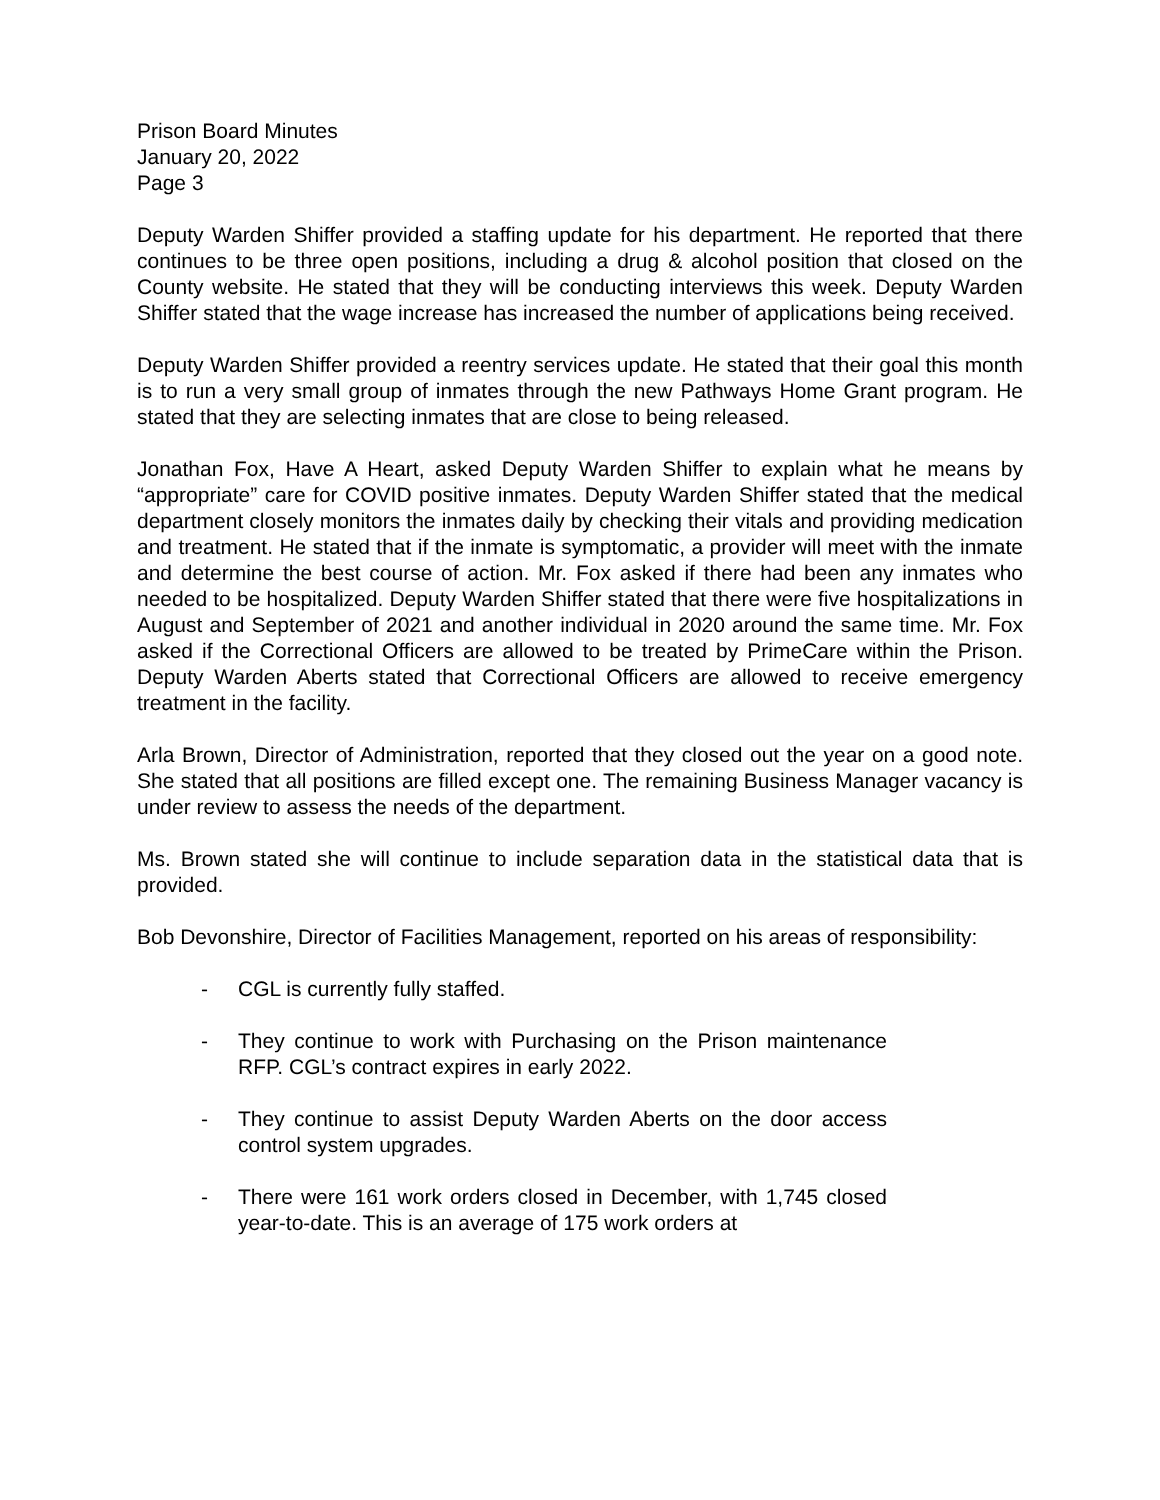Prison Board Minutes
January 20, 2022
Page 3
Deputy Warden Shiffer provided a staffing update for his department. He reported that there continues to be three open positions, including a drug & alcohol position that closed on the County website. He stated that they will be conducting interviews this week. Deputy Warden Shiffer stated that the wage increase has increased the number of applications being received.
Deputy Warden Shiffer provided a reentry services update. He stated that their goal this month is to run a very small group of inmates through the new Pathways Home Grant program. He stated that they are selecting inmates that are close to being released.
Jonathan Fox, Have A Heart, asked Deputy Warden Shiffer to explain what he means by “appropriate” care for COVID positive inmates. Deputy Warden Shiffer stated that the medical department closely monitors the inmates daily by checking their vitals and providing medication and treatment. He stated that if the inmate is symptomatic, a provider will meet with the inmate and determine the best course of action. Mr. Fox asked if there had been any inmates who needed to be hospitalized. Deputy Warden Shiffer stated that there were five hospitalizations in August and September of 2021 and another individual in 2020 around the same time. Mr. Fox asked if the Correctional Officers are allowed to be treated by PrimeCare within the Prison. Deputy Warden Aberts stated that Correctional Officers are allowed to receive emergency treatment in the facility.
Arla Brown, Director of Administration, reported that they closed out the year on a good note. She stated that all positions are filled except one. The remaining Business Manager vacancy is under review to assess the needs of the department.
Ms. Brown stated she will continue to include separation data in the statistical data that is provided.
Bob Devonshire, Director of Facilities Management, reported on his areas of responsibility:
- CGL is currently fully staffed.
- They continue to work with Purchasing on the Prison maintenance RFP. CGL’s contract expires in early 2022.
- They continue to assist Deputy Warden Aberts on the door access control system upgrades.
- There were 161 work orders closed in December, with 1,745 closed year-to-date. This is an average of 175 work orders at